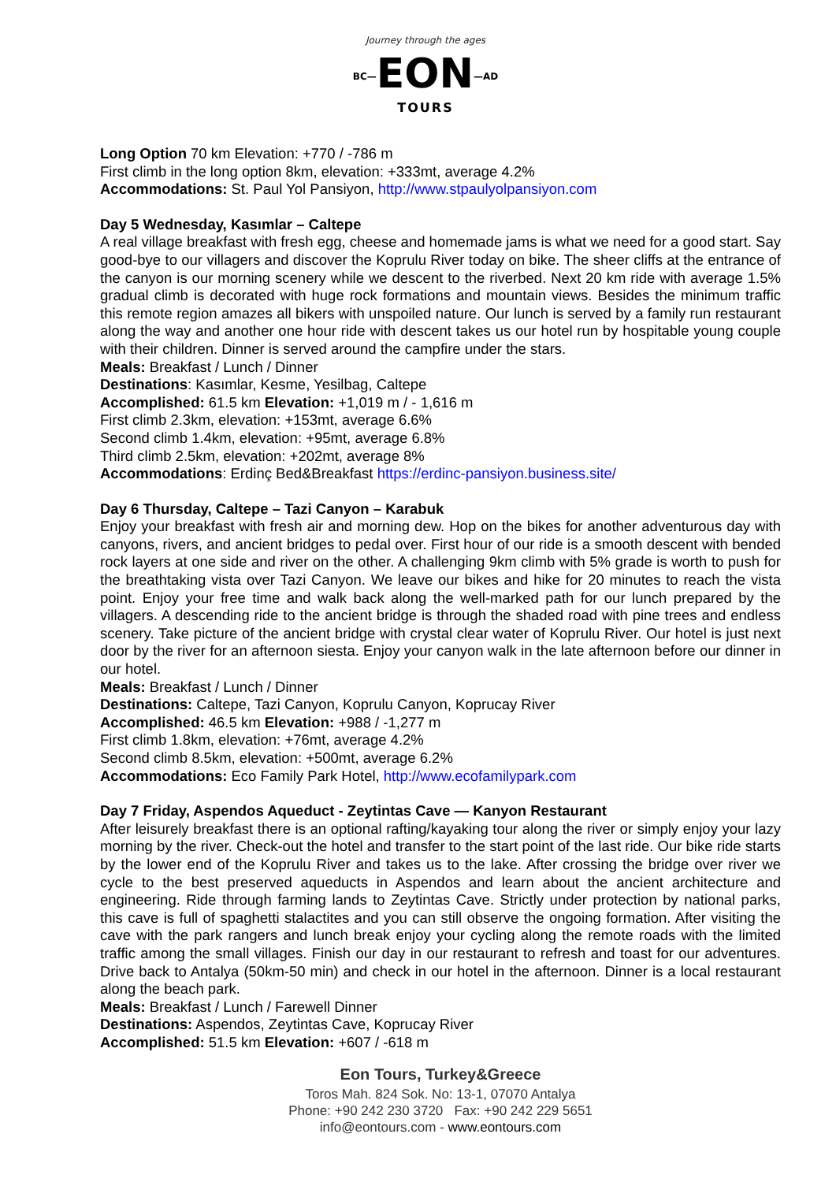Journey through the ages
BC—EON—AD
TOURS
Long Option 70 km Elevation: +770 / -786 m
First climb in the long option 8km, elevation: +333mt, average 4.2%
Accommodations: St. Paul Yol Pansiyon, http://www.stpaulyolpansiyon.com
Day 5 Wednesday, Kasımlar – Caltepe
A real village breakfast with fresh egg, cheese and homemade jams is what we need for a good start. Say good-bye to our villagers and discover the Koprulu River today on bike. The sheer cliffs at the entrance of the canyon is our morning scenery while we descent to the riverbed. Next 20 km ride with average 1.5% gradual climb is decorated with huge rock formations and mountain views. Besides the minimum traffic this remote region amazes all bikers with unspoiled nature. Our lunch is served by a family run restaurant along the way and another one hour ride with descent takes us our hotel run by hospitable young couple with their children. Dinner is served around the campfire under the stars.
Meals: Breakfast / Lunch / Dinner
Destinations: Kasımlar, Kesme, Yesilbag, Caltepe
Accomplished: 61.5 km Elevation: +1,019 m / - 1,616 m
First climb 2.3km, elevation: +153mt, average 6.6%
Second climb 1.4km, elevation: +95mt, average 6.8%
Third climb 2.5km, elevation: +202mt, average 8%
Accommodations: Erdinç Bed&Breakfast https://erdinc-pansiyon.business.site/
Day 6 Thursday, Caltepe – Tazi Canyon – Karabuk
Enjoy your breakfast with fresh air and morning dew. Hop on the bikes for another adventurous day with canyons, rivers, and ancient bridges to pedal over. First hour of our ride is a smooth descent with bended rock layers at one side and river on the other. A challenging 9km climb with 5% grade is worth to push for the breathtaking vista over Tazi Canyon. We leave our bikes and hike for 20 minutes to reach the vista point. Enjoy your free time and walk back along the well-marked path for our lunch prepared by the villagers. A descending ride to the ancient bridge is through the shaded road with pine trees and endless scenery. Take picture of the ancient bridge with crystal clear water of Koprulu River. Our hotel is just next door by the river for an afternoon siesta. Enjoy your canyon walk in the late afternoon before our dinner in our hotel.
Meals: Breakfast / Lunch / Dinner
Destinations: Caltepe, Tazi Canyon, Koprulu Canyon, Koprucay River
Accomplished: 46.5 km Elevation: +988 / -1,277 m
First climb 1.8km, elevation: +76mt, average 4.2%
Second climb 8.5km, elevation: +500mt, average 6.2%
Accommodations: Eco Family Park Hotel, http://www.ecofamilypark.com
Day 7 Friday, Aspendos Aqueduct - Zeytintas Cave — Kanyon Restaurant
After leisurely breakfast there is an optional rafting/kayaking tour along the river or simply enjoy your lazy morning by the river. Check-out the hotel and transfer to the start point of the last ride. Our bike ride starts by the lower end of the Koprulu River and takes us to the lake. After crossing the bridge over river we cycle to the best preserved aqueducts in Aspendos and learn about the ancient architecture and engineering. Ride through farming lands to Zeytintas Cave. Strictly under protection by national parks, this cave is full of spaghetti stalactites and you can still observe the ongoing formation. After visiting the cave with the park rangers and lunch break enjoy your cycling along the remote roads with the limited traffic among the small villages. Finish our day in our restaurant to refresh and toast for our adventures. Drive back to Antalya (50km-50 min) and check in our hotel in the afternoon. Dinner is a local restaurant along the beach park.
Meals: Breakfast / Lunch / Farewell Dinner
Destinations: Aspendos, Zeytintas Cave, Koprucay River
Accomplished: 51.5 km Elevation: +607 / -618 m
Eon Tours, Turkey&Greece
Toros Mah. 824 Sok. No: 13-1, 07070 Antalya
Phone: +90 242 230 3720 Fax: +90 242 229 5651
info@eontours.com - www.eontours.com